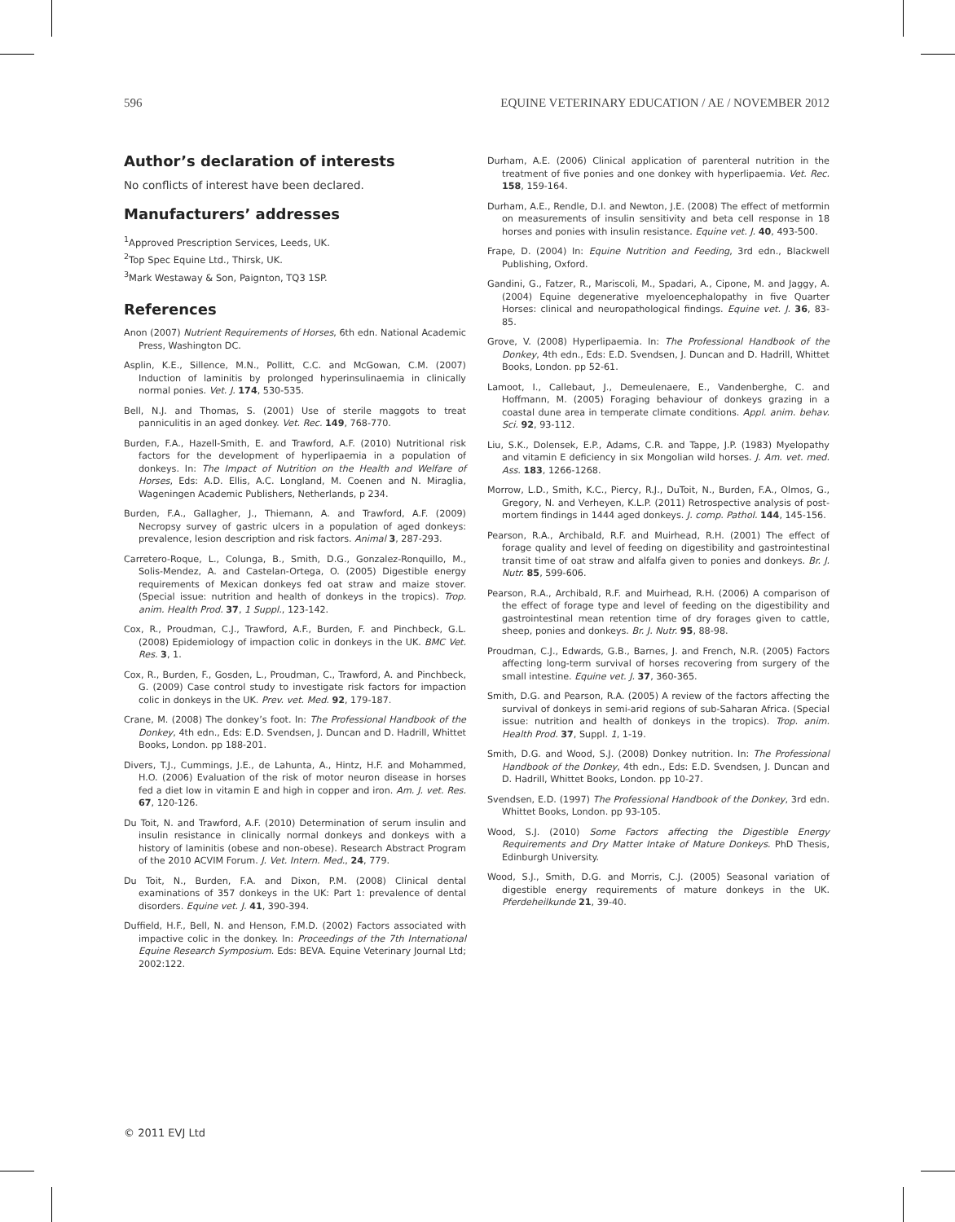596 EQUINE VETERINARY EDUCATION / AE / NOVEMBER 2012
Author’s declaration of interests
No conflicts of interest have been declared.
Manufacturers’ addresses
<sup>1</sup> Approved Prescription Services, Leeds, UK.
<sup>2</sup> Top Spec Equine Ltd., Thirsk, UK.
<sup>3</sup> Mark Westaway & Son, Paignton, TQ3 1SP.
References
Anon (2007) Nutrient Requirements of Horses, 6th edn. National Academic Press, Washington DC.
Asplin, K.E., Sillence, M.N., Pollitt, C.C. and McGowan, C.M. (2007) Induction of laminitis by prolonged hyperinsulinaemia in clinically normal ponies. Vet. J. 174, 530-535.
Bell, N.J. and Thomas, S. (2001) Use of sterile maggots to treat panniculitis in an aged donkey. Vet. Rec. 149, 768-770.
Burden, F.A., Hazell-Smith, E. and Trawford, A.F. (2010) Nutritional risk factors for the development of hyperlipaemia in a population of donkeys. In: The Impact of Nutrition on the Health and Welfare of Horses, Eds: A.D. Ellis, A.C. Longland, M. Coenen and N. Miraglia, Wageningen Academic Publishers, Netherlands, p 234.
Burden, F.A., Gallagher, J., Thiemann, A. and Trawford, A.F. (2009) Necropsy survey of gastric ulcers in a population of aged donkeys: prevalence, lesion description and risk factors. Animal 3, 287-293.
Carretero-Roque, L., Colunga, B., Smith, D.G., Gonzalez-Ronquillo, M., Solis-Mendez, A. and Castelan-Ortega, O. (2005) Digestible energy requirements of Mexican donkeys fed oat straw and maize stover. (Special issue: nutrition and health of donkeys in the tropics). Trop. anim. Health Prod. 37, 1 Suppl., 123-142.
Cox, R., Proudman, C.J., Trawford, A.F., Burden, F. and Pinchbeck, G.L. (2008) Epidemiology of impaction colic in donkeys in the UK. BMC Vet. Res. 3, 1.
Cox, R., Burden, F., Gosden, L., Proudman, C., Trawford, A. and Pinchbeck, G. (2009) Case control study to investigate risk factors for impaction colic in donkeys in the UK. Prev. vet. Med. 92, 179-187.
Crane, M. (2008) The donkey’s foot. In: The Professional Handbook of the Donkey, 4th edn., Eds: E.D. Svendsen, J. Duncan and D. Hadrill, Whittet Books, London. pp 188-201.
Divers, T.J., Cummings, J.E., de Lahunta, A., Hintz, H.F. and Mohammed, H.O. (2006) Evaluation of the risk of motor neuron disease in horses fed a diet low in vitamin E and high in copper and iron. Am. J. vet. Res. 67, 120-126.
Du Toit, N. and Trawford, A.F. (2010) Determination of serum insulin and insulin resistance in clinically normal donkeys and donkeys with a history of laminitis (obese and non-obese). Research Abstract Program of the 2010 ACVIM Forum. J. Vet. Intern. Med., 24, 779.
Du Toit, N., Burden, F.A. and Dixon, P.M. (2008) Clinical dental examinations of 357 donkeys in the UK: Part 1: prevalence of dental disorders. Equine vet. J. 41, 390-394.
Duffield, H.F., Bell, N. and Henson, F.M.D. (2002) Factors associated with impactive colic in the donkey. In: Proceedings of the 7th International Equine Research Symposium. Eds: BEVA. Equine Veterinary Journal Ltd; 2002:122.
Durham, A.E. (2006) Clinical application of parenteral nutrition in the treatment of five ponies and one donkey with hyperlipaemia. Vet. Rec. 158, 159-164.
Durham, A.E., Rendle, D.I. and Newton, J.E. (2008) The effect of metformin on measurements of insulin sensitivity and beta cell response in 18 horses and ponies with insulin resistance. Equine vet. J. 40, 493-500.
Frape, D. (2004) In: Equine Nutrition and Feeding, 3rd edn., Blackwell Publishing, Oxford.
Gandini, G., Fatzer, R., Mariscoli, M., Spadari, A., Cipone, M. and Jaggy, A. (2004) Equine degenerative myeloencephalopathy in five Quarter Horses: clinical and neuropathological findings. Equine vet. J. 36, 83-85.
Grove, V. (2008) Hyperlipaemia. In: The Professional Handbook of the Donkey, 4th edn., Eds: E.D. Svendsen, J. Duncan and D. Hadrill, Whittet Books, London. pp 52-61.
Lamoot, I., Callebaut, J., Demeulenaere, E., Vandenberghe, C. and Hoffmann, M. (2005) Foraging behaviour of donkeys grazing in a coastal dune area in temperate climate conditions. Appl. anim. behav. Sci. 92, 93-112.
Liu, S.K., Dolensek, E.P., Adams, C.R. and Tappe, J.P. (1983) Myelopathy and vitamin E deficiency in six Mongolian wild horses. J. Am. vet. med. Ass. 183, 1266-1268.
Morrow, L.D., Smith, K.C., Piercy, R.J., DuToit, N., Burden, F.A., Olmos, G., Gregory, N. and Verheyen, K.L.P. (2011) Retrospective analysis of post-mortem findings in 1444 aged donkeys. J. comp. Pathol. 144, 145-156.
Pearson, R.A., Archibald, R.F. and Muirhead, R.H. (2001) The effect of forage quality and level of feeding on digestibility and gastrointestinal transit time of oat straw and alfalfa given to ponies and donkeys. Br. J. Nutr. 85, 599-606.
Pearson, R.A., Archibald, R.F. and Muirhead, R.H. (2006) A comparison of the effect of forage type and level of feeding on the digestibility and gastrointestinal mean retention time of dry forages given to cattle, sheep, ponies and donkeys. Br. J. Nutr. 95, 88-98.
Proudman, C.J., Edwards, G.B., Barnes, J. and French, N.R. (2005) Factors affecting long-term survival of horses recovering from surgery of the small intestine. Equine vet. J. 37, 360-365.
Smith, D.G. and Pearson, R.A. (2005) A review of the factors affecting the survival of donkeys in semi-arid regions of sub-Saharan Africa. (Special issue: nutrition and health of donkeys in the tropics). Trop. anim. Health Prod. 37, Suppl. 1, 1-19.
Smith, D.G. and Wood, S.J. (2008) Donkey nutrition. In: The Professional Handbook of the Donkey, 4th edn., Eds: E.D. Svendsen, J. Duncan and D. Hadrill, Whittet Books, London. pp 10-27.
Svendsen, E.D. (1997) The Professional Handbook of the Donkey, 3rd edn. Whittet Books, London. pp 93-105.
Wood, S.J. (2010) Some Factors affecting the Digestible Energy Requirements and Dry Matter Intake of Mature Donkeys. PhD Thesis, Edinburgh University.
Wood, S.J., Smith, D.G. and Morris, C.J. (2005) Seasonal variation of digestible energy requirements of mature donkeys in the UK. Pferdeheilkunde 21, 39-40.
© 2011 EVJ Ltd